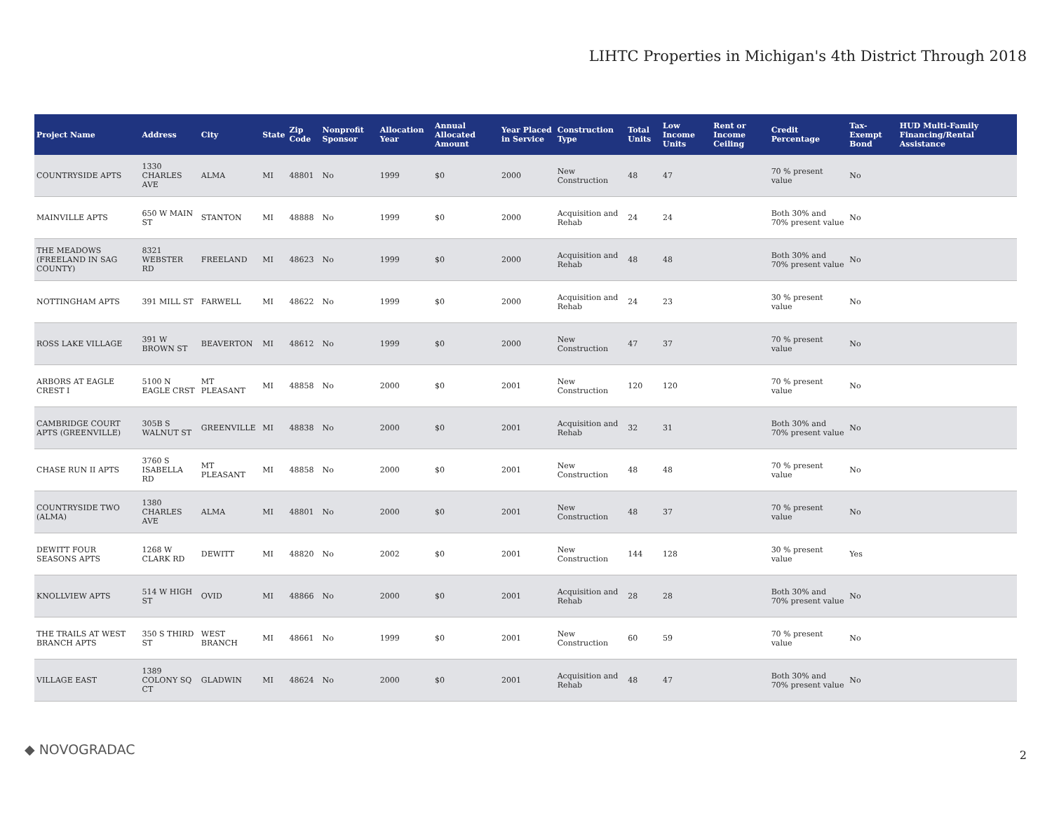LIHTC Properties in Michigan's 4th District Through 2018
| Project Name | Address | City | State | Zip Code | Nonprofit Sponsor | Allocation Year | Annual Allocated Amount | Year Placed in Service | Construction Type | Total Units | Low Income Units | Rent or Income Ceiling | Credit Percentage | Tax-Exempt Bond | HUD Multi-Family Financing/Rental Assistance |
| --- | --- | --- | --- | --- | --- | --- | --- | --- | --- | --- | --- | --- | --- | --- | --- |
| COUNTRYSIDE APTS | 1330 CHARLES AVE | ALMA | MI | 48801 | No | 1999 | $0 | 2000 | New Construction | 48 | 47 | | 70 % present value | No | |
| MAINVILLE APTS | 650 W MAIN ST | STANTON | MI | 48888 | No | 1999 | $0 | 2000 | Acquisition and Rehab | 24 | 24 | | Both 30% and 70% present value | No | |
| THE MEADOWS (FREELAND IN SAG COUNTY) | 8321 WEBSTER RD | FREELAND | MI | 48623 | No | 1999 | $0 | 2000 | Acquisition and Rehab | 48 | 48 | | Both 30% and 70% present value | No | |
| NOTTINGHAM APTS | 391 MILL ST | FARWELL | MI | 48622 | No | 1999 | $0 | 2000 | Acquisition and Rehab | 24 | 23 | | 30 % present value | No | |
| ROSS LAKE VILLAGE | 391 W BROWN ST | BEAVERTON | MI | 48612 | No | 1999 | $0 | 2000 | New Construction | 47 | 37 | | 70 % present value | No | |
| ARBORS AT EAGLE CREST I | 5100 N EAGLE CRST | MT PLEASANT | MI | 48858 | No | 2000 | $0 | 2001 | New Construction | 120 | 120 | | 70 % present value | No | |
| CAMBRIDGE COURT APTS (GREENVILLE) | 305B S WALNUT ST | GREENVILLE | MI | 48838 | No | 2000 | $0 | 2001 | Acquisition and Rehab | 32 | 31 | | Both 30% and 70% present value | No | |
| CHASE RUN II APTS | 3760 S ISABELLA RD | MT PLEASANT | MI | 48858 | No | 2000 | $0 | 2001 | New Construction | 48 | 48 | | 70 % present value | No | |
| COUNTRYSIDE TWO (ALMA) | 1380 CHARLES AVE | ALMA | MI | 48801 | No | 2000 | $0 | 2001 | New Construction | 48 | 37 | | 70 % present value | No | |
| DEWITT FOUR SEASONS APTS | 1268 W CLARK RD | DEWITT | MI | 48820 | No | 2002 | $0 | 2001 | New Construction | 144 | 128 | | 30 % present value | Yes | |
| KNOLLVIEW APTS | 514 W HIGH ST | OVID | MI | 48866 | No | 2000 | $0 | 2001 | Acquisition and Rehab | 28 | 28 | | Both 30% and 70% present value | No | |
| THE TRAILS AT WEST BRANCH APTS | 350 S THIRD ST | WEST BRANCH | MI | 48661 | No | 1999 | $0 | 2001 | New Construction | 60 | 59 | | 70 % present value | No | |
| VILLAGE EAST | 1389 COLONY SQ CT | GLADWIN | MI | 48624 | No | 2000 | $0 | 2001 | Acquisition and Rehab | 48 | 47 | | Both 30% and 70% present value | No | |
◆ NOVOGRADAC 2